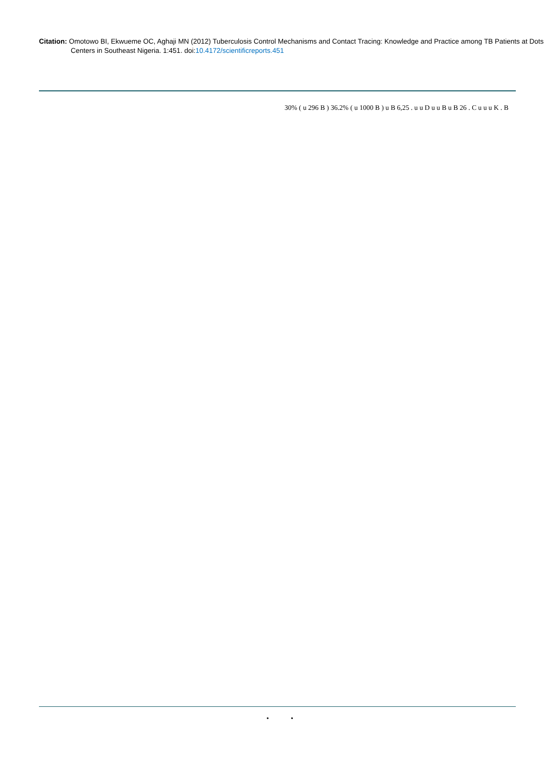Citation: Omotowo BI, Ekwueme OC, Aghaji MN (2012) Tuberculosis Control Mechanisms and Contact Tracing: Knowledge and Practice among TB Patients at Dots Centers in Southeast Nigeria. 1:451. doi:10.4172/scientificreports.451
30% ( u 296 B ) 36.2% ( u 1000 B ) u B 6,25 . u u D u u B u B 26 . C u u u K . B
• •